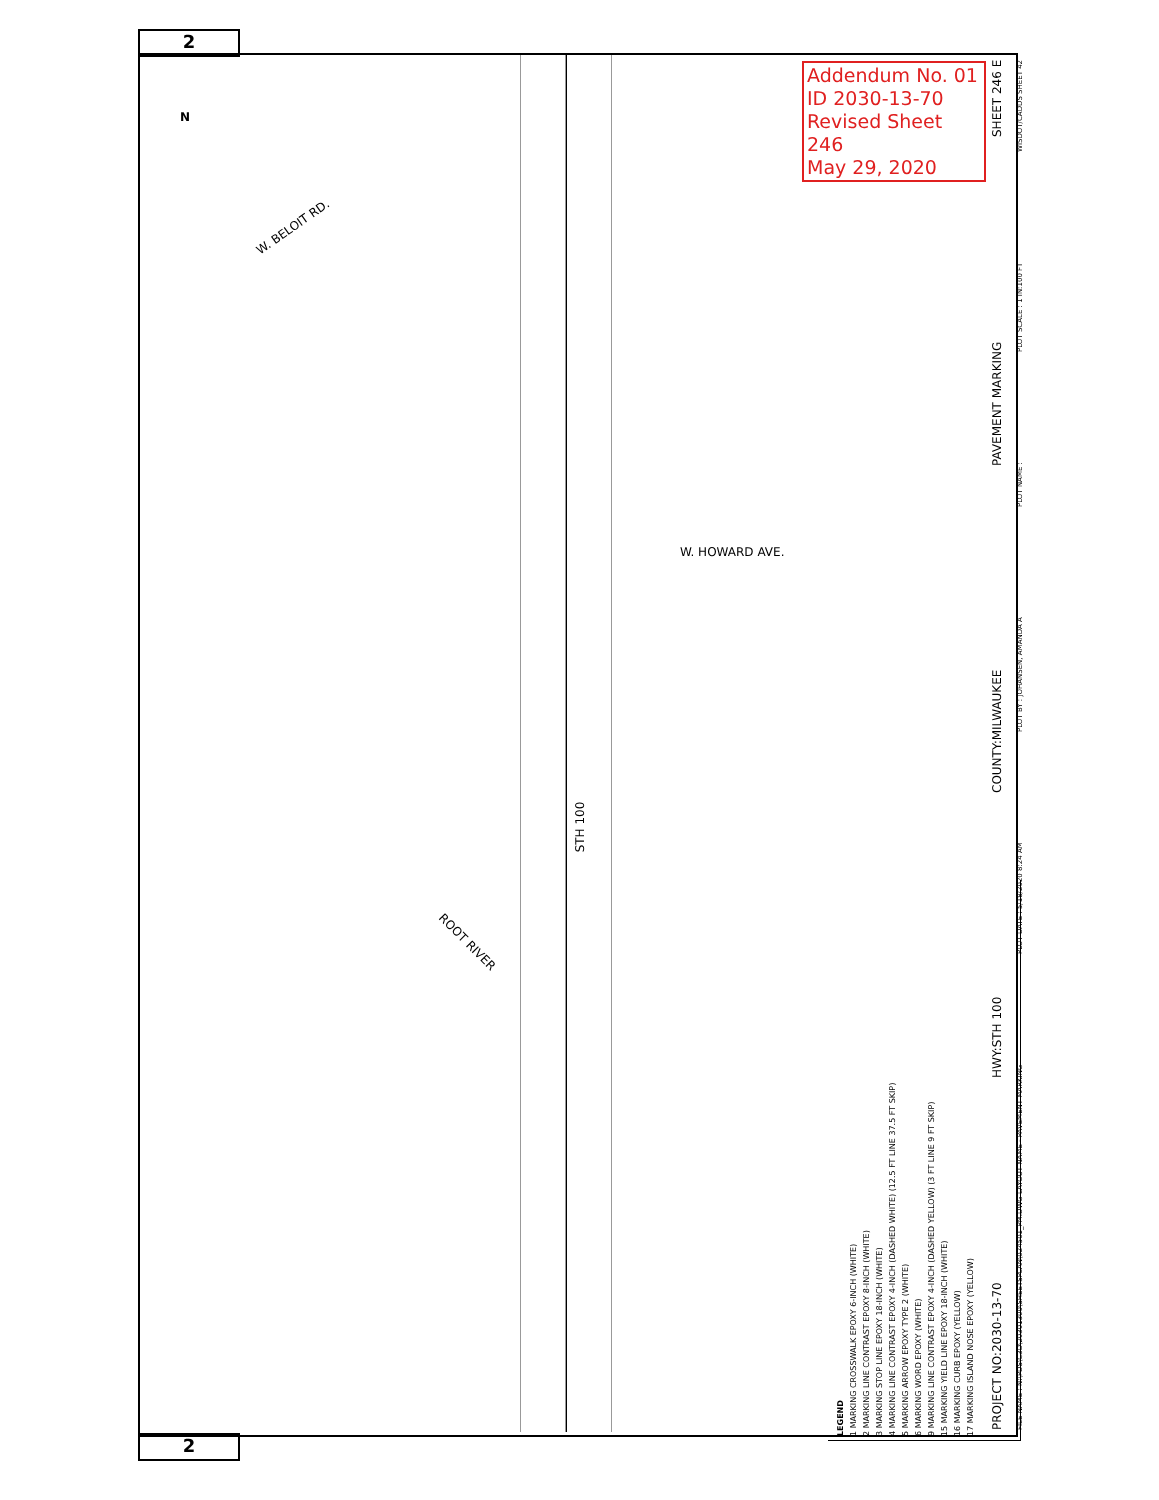2
2
Addendum No. 01
ID 2030-13-70
Revised Sheet 246
May 29, 2020
N
W. BELOIT RD.
W. HOWARD AVE.
STH 100
ROOT RIVER
PROJECT NO:2030-13-70 HWY:STH 100 COUNTY:MILWAUKEE PAVEMENT MARKING SHEET 246 E
LEGEND
1 MARKING CROSSWALK EPOXY 6-INCH (WHITE)
2 MARKING LINE CONTRAST EPOXY 8-INCH (WHITE)
3 MARKING STOP LINE EPOXY 18-INCH (WHITE)
4 MARKING LINE CONTRAST EPOXY 4-INCH (DASHED WHITE) (12.5 FT LINE 37.5 FT SKIP)
5 MARKING ARROW EPOXY TYPE 2 (WHITE)
6 MARKING WORD EPOXY (WHITE)
9 MARKING LINE CONTRAST EPOXY 4-INCH (DASHED YELLOW) (3 FT LINE 9 FT SKIP)
15 MARKING YIELD LINE EPOXY 18-INCH (WHITE)
16 MARKING CURB EPOXY (YELLOW)
17 MARKING ISLAND NOSE EPOXY (YELLOW)
FILE NAME : N:\PDS\C3D\20301300\SHEETSPLAN\024501_PM.DWG LAYOUT NAME - PAVEMENT MARKING PLOT DATE : 5/18/2020 8:24 AM PLOT BY : JOHANSEN, AMANDA A PLOT NAME : PLOT SCALE : 1 IN:100 FT WISDOT/CADDS SHEET 42